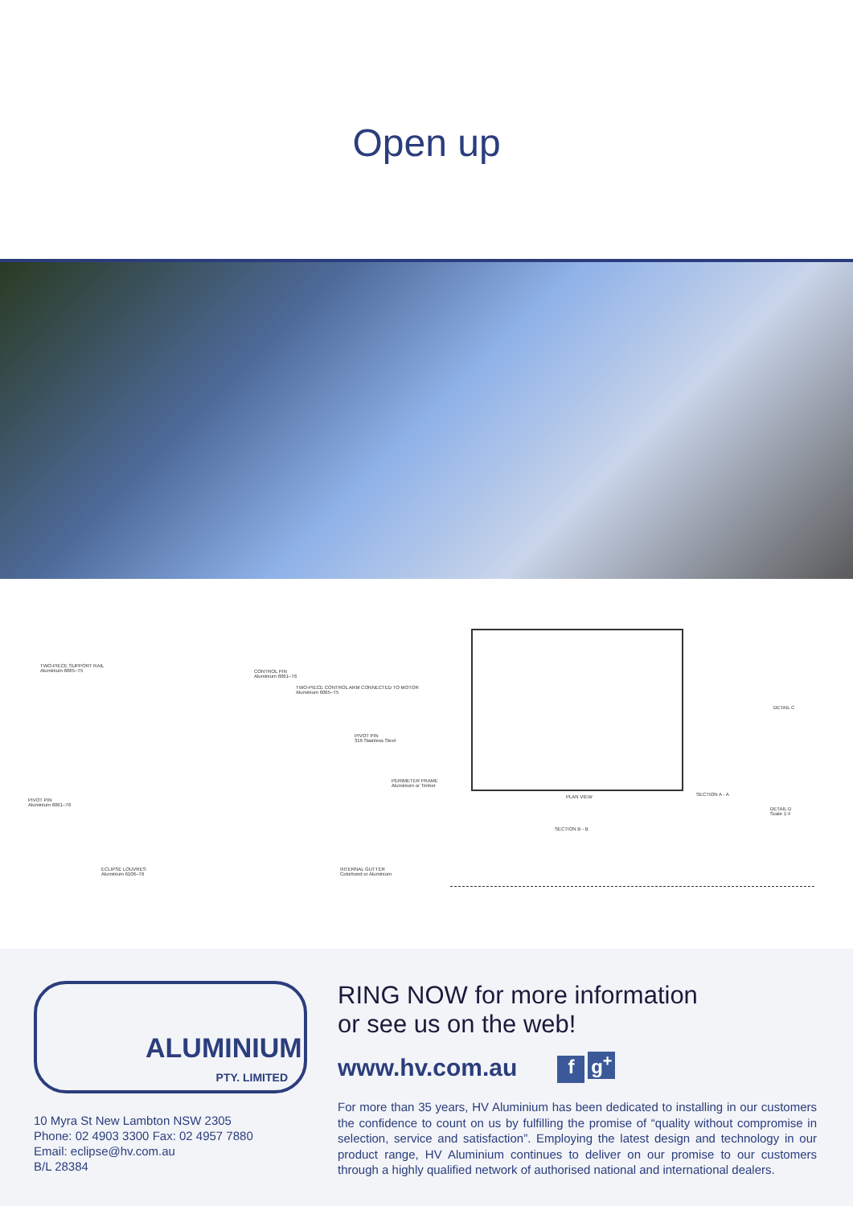Open up
TWO-PIECE SUPPORT RAIL
Aluminium 6065–T5
CONTROL PIN
Aluminium 6061–T6
TWO-PIECE CONTROL ARM CONNECTED TO MOTOR
Aluminium 6065–T5
PIVOT PIN
316 Stainless Steel
PERIMETER FRAME
Aluminium or Timber
PIVOT PIN
Aluminium 6061–T6
ECLIPSE LOUVRES
Aluminium 6106–T6
INTERNAL GUTTER
Colorbond or Aluminium
PLAN VIEW SECTION A - A
DETAIL C
DETAIL D
Scale 1:4
SECTION B - B
ALUMINIUM
PTY. LIMITED
10 Myra St New Lambton NSW 2305
Phone: 02 4903 3300 Fax: 02 4957 7880
Email: eclipse@hv.com.au
B/L 28384
RING NOW for more information
or see us on the web!
www.hv.com.au f g<sup>+</sup>
For more than 35 years, HV Aluminium has been dedicated to installing in our customers the confidence to count on us by fulfilling the promise of “quality without compromise in selection, service and satisfaction”. Employing the latest design and technology in our product range, HV Aluminium continues to deliver on our promise to our customers through a highly qualified network of authorised national and international dealers.